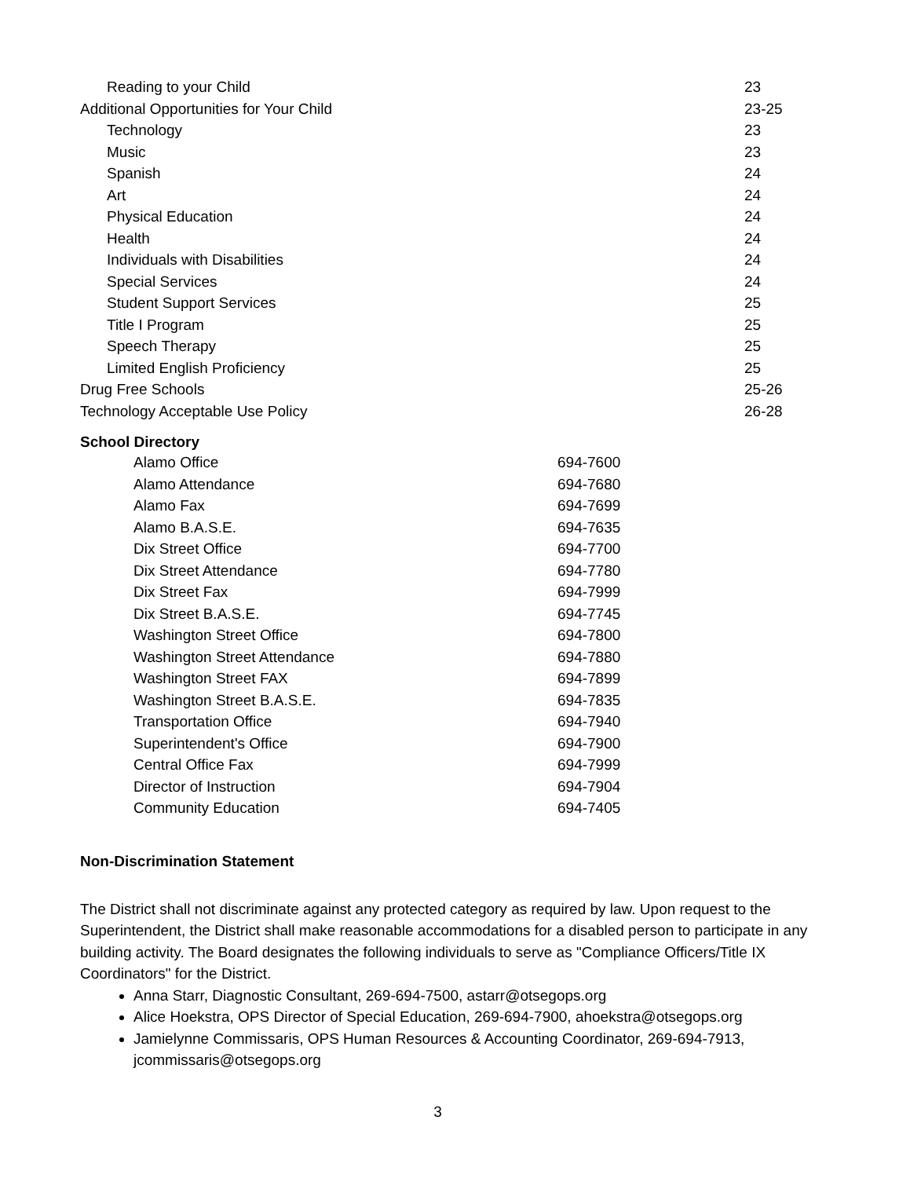| Reading to your Child | 23 |
| Additional Opportunities for Your Child | 23-25 |
| Technology | 23 |
| Music | 23 |
| Spanish | 24 |
| Art | 24 |
| Physical Education | 24 |
| Health | 24 |
| Individuals with Disabilities | 24 |
| Special Services | 24 |
| Student Support Services | 25 |
| Title I Program | 25 |
| Speech Therapy | 25 |
| Limited English Proficiency | 25 |
| Drug Free Schools | 25-26 |
| Technology Acceptable Use Policy | 26-28 |
School Directory
| Alamo Office | 694-7600 |
| Alamo Attendance | 694-7680 |
| Alamo Fax | 694-7699 |
| Alamo B.A.S.E. | 694-7635 |
| Dix Street Office | 694-7700 |
| Dix Street Attendance | 694-7780 |
| Dix Street Fax | 694-7999 |
| Dix Street B.A.S.E. | 694-7745 |
| Washington Street Office | 694-7800 |
| Washington Street Attendance | 694-7880 |
| Washington Street FAX | 694-7899 |
| Washington Street B.A.S.E. | 694-7835 |
| Transportation Office | 694-7940 |
| Superintendent's Office | 694-7900 |
| Central Office Fax | 694-7999 |
| Director of Instruction | 694-7904 |
| Community Education | 694-7405 |
Non-Discrimination Statement
The District shall not discriminate against any protected category as required by law. Upon request to the Superintendent, the District shall make reasonable accommodations for a disabled person to participate in any building activity. The Board designates the following individuals to serve as "Compliance Officers/Title IX Coordinators" for the District.
Anna Starr, Diagnostic Consultant, 269-694-7500, astarr@otsegops.org
Alice Hoekstra, OPS Director of Special Education, 269-694-7900, ahoekstra@otsegops.org
Jamielynne Commissaris, OPS Human Resources & Accounting Coordinator, 269-694-7913, jcommissaris@otsegops.org
3